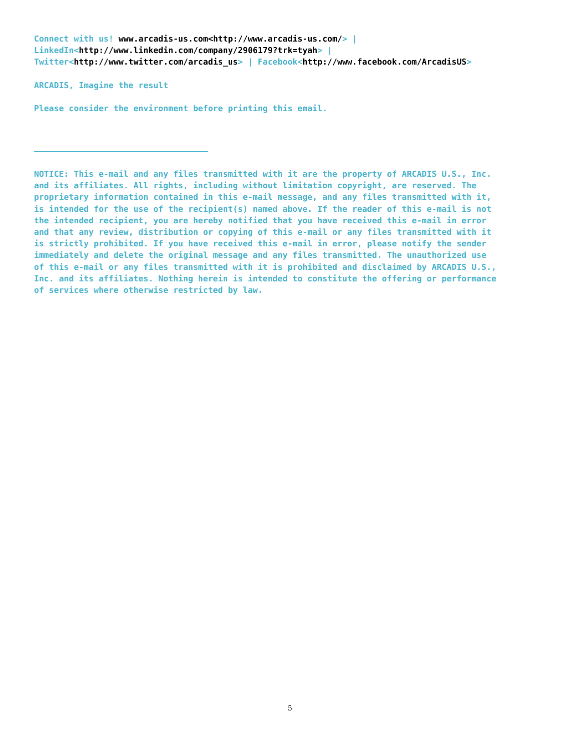Connect with us! www.arcadis-us.com<http://www.arcadis-us.com/> | LinkedIn<http://www.linkedin.com/company/2906179?trk=tyah> | Twitter<http://www.twitter.com/arcadis_us> | Facebook<http://www.facebook.com/ArcadisUS>
ARCADIS, Imagine the result
Please consider the environment before printing this email.
NOTICE: This e-mail and any files transmitted with it are the property of ARCADIS U.S., Inc. and its affiliates. All rights, including without limitation copyright, are reserved. The proprietary information contained in this e-mail message, and any files transmitted with it, is intended for the use of the recipient(s) named above. If the reader of this e-mail is not the intended recipient, you are hereby notified that you have received this e-mail in error and that any review, distribution or copying of this e-mail or any files transmitted with it is strictly prohibited. If you have received this e-mail in error, please notify the sender immediately and delete the original message and any files transmitted. The unauthorized use of this e-mail or any files transmitted with it is prohibited and disclaimed by ARCADIS U.S., Inc. and its affiliates. Nothing herein is intended to constitute the offering or performance of services where otherwise restricted by law.
5